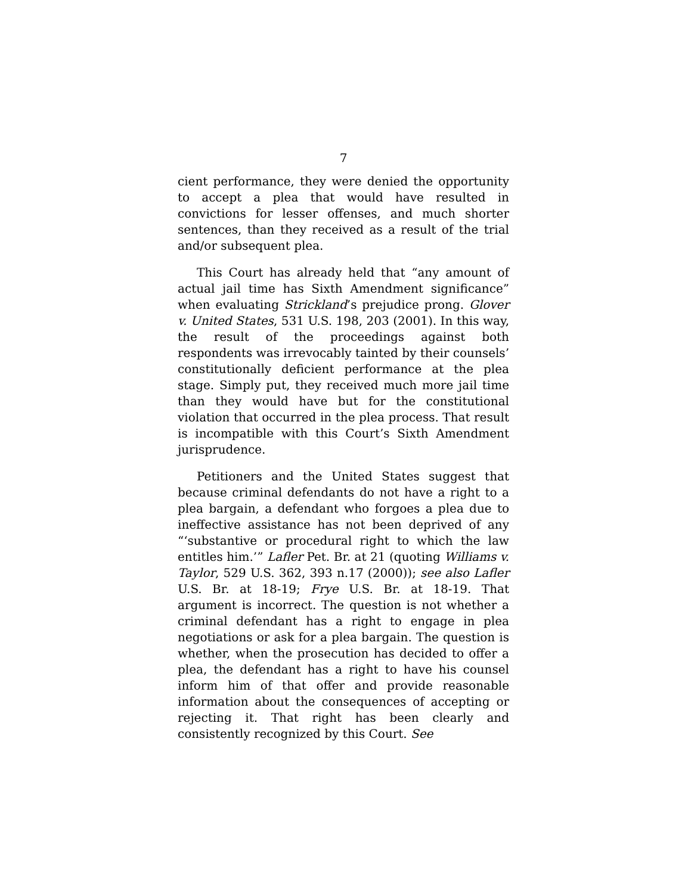7
cient performance, they were denied the opportunity to accept a plea that would have resulted in convictions for lesser offenses, and much shorter sentences, than they received as a result of the trial and/or subsequent plea.
This Court has already held that “any amount of actual jail time has Sixth Amendment significance” when evaluating Strickland’s prejudice prong. Glover v. United States, 531 U.S. 198, 203 (2001). In this way, the result of the proceedings against both respondents was irrevocably tainted by their counsels’ constitutionally deficient performance at the plea stage. Simply put, they received much more jail time than they would have but for the constitutional violation that occurred in the plea process. That result is incompatible with this Court’s Sixth Amendment jurisprudence.
Petitioners and the United States suggest that because criminal defendants do not have a right to a plea bargain, a defendant who forgoes a plea due to ineffective assistance has not been deprived of any “‘substantive or procedural right to which the law entitles him.’” Lafler Pet. Br. at 21 (quoting Williams v. Taylor, 529 U.S. 362, 393 n.17 (2000)); see also Lafler U.S. Br. at 18-19; Frye U.S. Br. at 18-19. That argument is incorrect. The question is not whether a criminal defendant has a right to engage in plea negotiations or ask for a plea bargain. The question is whether, when the prosecution has decided to offer a plea, the defendant has a right to have his counsel inform him of that offer and provide reasonable information about the consequences of accepting or rejecting it. That right has been clearly and consistently recognized by this Court. See